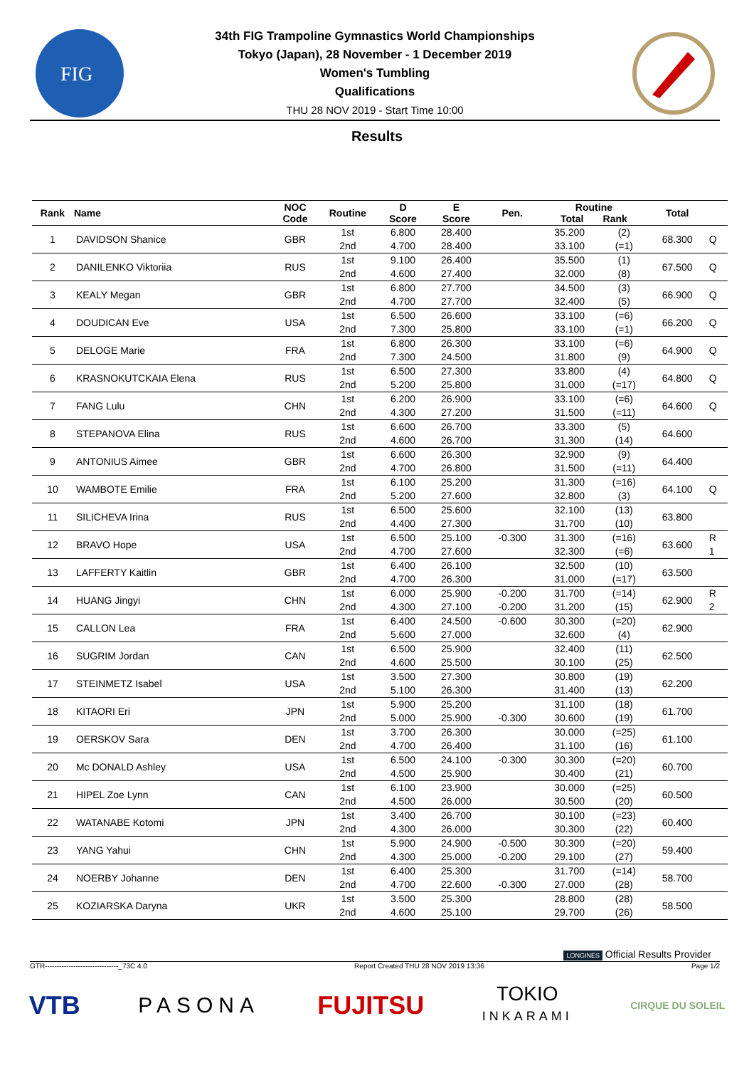FIG
34th FIG Trampoline Gymnastics World Championships
Tokyo (Japan), 28 November - 1 December 2019
Women's Tumbling
Qualifications
THU 28 NOV 2019 - Start Time 10:00
Results
| Rank | Name | NOC Code | Routine | D Score | E Score | Pen. | Routine Total Rank | | Total | |
| --- | --- | --- | --- | --- | --- | --- | --- | --- | --- | --- |
| 1 | DAVIDSON Shanice | GBR | 1st | 6.800 | 28.400 | | 35.200 | (2) | 68.300 | Q |
| | | | 2nd | 4.700 | 28.400 | | 33.100 | (=1) | | |
| 2 | DANILENKO Viktoriia | RUS | 1st | 9.100 | 26.400 | | 35.500 | (1) | 67.500 | Q |
| | | | 2nd | 4.600 | 27.400 | | 32.000 | (8) | | |
| 3 | KEALY Megan | GBR | 1st | 6.800 | 27.700 | | 34.500 | (3) | 66.900 | Q |
| | | | 2nd | 4.700 | 27.700 | | 32.400 | (5) | | |
| 4 | DOUDICAN Eve | USA | 1st | 6.500 | 26.600 | | 33.100 | (=6) | 66.200 | Q |
| | | | 2nd | 7.300 | 25.800 | | 33.100 | (=1) | | |
| 5 | DELOGE Marie | FRA | 1st | 6.800 | 26.300 | | 33.100 | (=6) | 64.900 | Q |
| | | | 2nd | 7.300 | 24.500 | | 31.800 | (9) | | |
| 6 | KRASNOKUTCKAIA Elena | RUS | 1st | 6.500 | 27.300 | | 33.800 | (4) | 64.800 | Q |
| | | | 2nd | 5.200 | 25.800 | | 31.000 | (=17) | | |
| 7 | FANG Lulu | CHN | 1st | 6.200 | 26.900 | | 33.100 | (=6) | 64.600 | Q |
| | | | 2nd | 4.300 | 27.200 | | 31.500 | (=11) | | |
| 8 | STEPANOVA Elina | RUS | 1st | 6.600 | 26.700 | | 33.300 | (5) | 64.600 | |
| | | | 2nd | 4.600 | 26.700 | | 31.300 | (14) | | |
| 9 | ANTONIUS Aimee | GBR | 1st | 6.600 | 26.300 | | 32.900 | (9) | 64.400 | |
| | | | 2nd | 4.700 | 26.800 | | 31.500 | (=11) | | |
| 10 | WAMBOTE Emilie | FRA | 1st | 6.100 | 25.200 | | 31.300 | (=16) | 64.100 | Q |
| | | | 2nd | 5.200 | 27.600 | | 32.800 | (3) | | |
| 11 | SILICHEVA Irina | RUS | 1st | 6.500 | 25.600 | | 32.100 | (13) | 63.800 | |
| | | | 2nd | 4.400 | 27.300 | | 31.700 | (10) | | |
| 12 | BRAVO Hope | USA | 1st | 6.500 | 25.100 | -0.300 | 31.300 | (=16) | 63.600 | R 1 |
| | | | 2nd | 4.700 | 27.600 | | 32.300 | (=6) | | |
| 13 | LAFFERTY Kaitlin | GBR | 1st | 6.400 | 26.100 | | 32.500 | (10) | 63.500 | |
| | | | 2nd | 4.700 | 26.300 | | 31.000 | (=17) | | |
| 14 | HUANG Jingyi | CHN | 1st | 6.000 | 25.900 | -0.200 | 31.700 | (=14) | 62.900 | R 2 |
| | | | 2nd | 4.300 | 27.100 | -0.200 | 31.200 | (15) | | |
| 15 | CALLON Lea | FRA | 1st | 6.400 | 24.500 | -0.600 | 30.300 | (=20) | 62.900 | |
| | | | 2nd | 5.600 | 27.000 | | 32.600 | (4) | | |
| 16 | SUGRIM Jordan | CAN | 1st | 6.500 | 25.900 | | 32.400 | (11) | 62.500 | |
| | | | 2nd | 4.600 | 25.500 | | 30.100 | (25) | | |
| 17 | STEINMETZ Isabel | USA | 1st | 3.500 | 27.300 | | 30.800 | (19) | 62.200 | |
| | | | 2nd | 5.100 | 26.300 | | 31.400 | (13) | | |
| 18 | KITAORI Eri | JPN | 1st | 5.900 | 25.200 | | 31.100 | (18) | 61.700 | |
| | | | 2nd | 5.000 | 25.900 | -0.300 | 30.600 | (19) | | |
| 19 | OERSKOV Sara | DEN | 1st | 3.700 | 26.300 | | 30.000 | (=25) | 61.100 | |
| | | | 2nd | 4.700 | 26.400 | | 31.100 | (16) | | |
| 20 | Mc DONALD Ashley | USA | 1st | 6.500 | 24.100 | -0.300 | 30.300 | (=20) | 60.700 | |
| | | | 2nd | 4.500 | 25.900 | | 30.400 | (21) | | |
| 21 | HIPEL Zoe Lynn | CAN | 1st | 6.100 | 23.900 | | 30.000 | (=25) | 60.500 | |
| | | | 2nd | 4.500 | 26.000 | | 30.500 | (20) | | |
| 22 | WATANABE Kotomi | JPN | 1st | 3.400 | 26.700 | | 30.100 | (=23) | 60.400 | |
| | | | 2nd | 4.300 | 26.000 | | 30.300 | (22) | | |
| 23 | YANG Yahui | CHN | 1st | 5.900 | 24.900 | -0.500 | 30.300 | (=20) | 59.400 | |
| | | | 2nd | 4.300 | 25.000 | -0.200 | 29.100 | (27) | | |
| 24 | NOERBY Johanne | DEN | 1st | 6.400 | 25.300 | | 31.700 | (=14) | 58.700 | |
| | | | 2nd | 4.700 | 22.600 | -0.300 | 27.000 | (28) | | |
| 25 | KOZIARSKA Daryna | UKR | 1st | 3.500 | 25.300 | | 28.800 | (28) | 58.500 | |
| | | | 2nd | 4.600 | 25.100 | | 29.700 | (26) | | |
LONGINES Official Results Provider
GTR-------------------------------_73C 4.0 Report Created THU 28 NOV 2019 13:36 Page 1/2
VTB PASONA FUJITSU TOKIO
INKARAMI CIRQUE DU SOLEIL